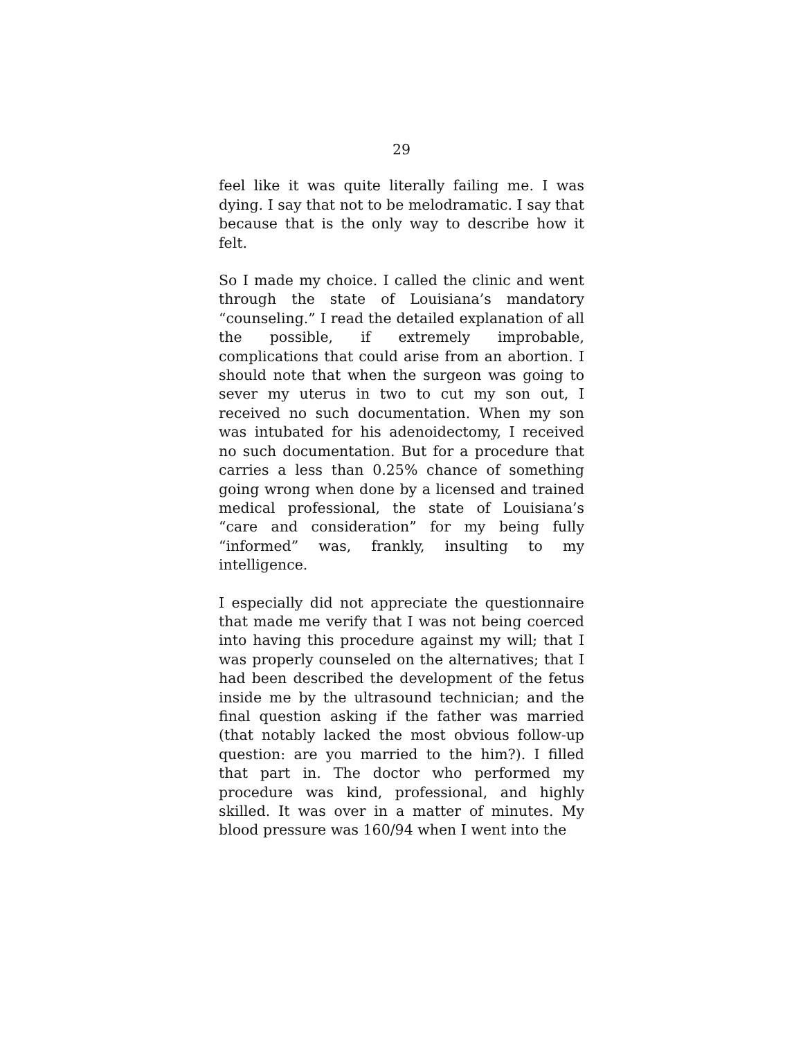29
feel like it was quite literally failing me. I was dying. I say that not to be melodramatic. I say that because that is the only way to describe how it felt.
So I made my choice. I called the clinic and went through the state of Louisiana’s mandatory “counseling.” I read the detailed explanation of all the possible, if extremely improbable, complications that could arise from an abortion. I should note that when the surgeon was going to sever my uterus in two to cut my son out, I received no such documentation. When my son was intubated for his adenoidectomy, I received no such documentation. But for a procedure that carries a less than 0.25% chance of something going wrong when done by a licensed and trained medical professional, the state of Louisiana’s “care and consideration” for my being fully “informed” was, frankly, insulting to my intelligence.
I especially did not appreciate the questionnaire that made me verify that I was not being coerced into having this procedure against my will; that I was properly counseled on the alternatives; that I had been described the development of the fetus inside me by the ultrasound technician; and the final question asking if the father was married (that notably lacked the most obvious follow-up question: are you married to the him?). I filled that part in. The doctor who performed my procedure was kind, professional, and highly skilled. It was over in a matter of minutes. My blood pressure was 160/94 when I went into the